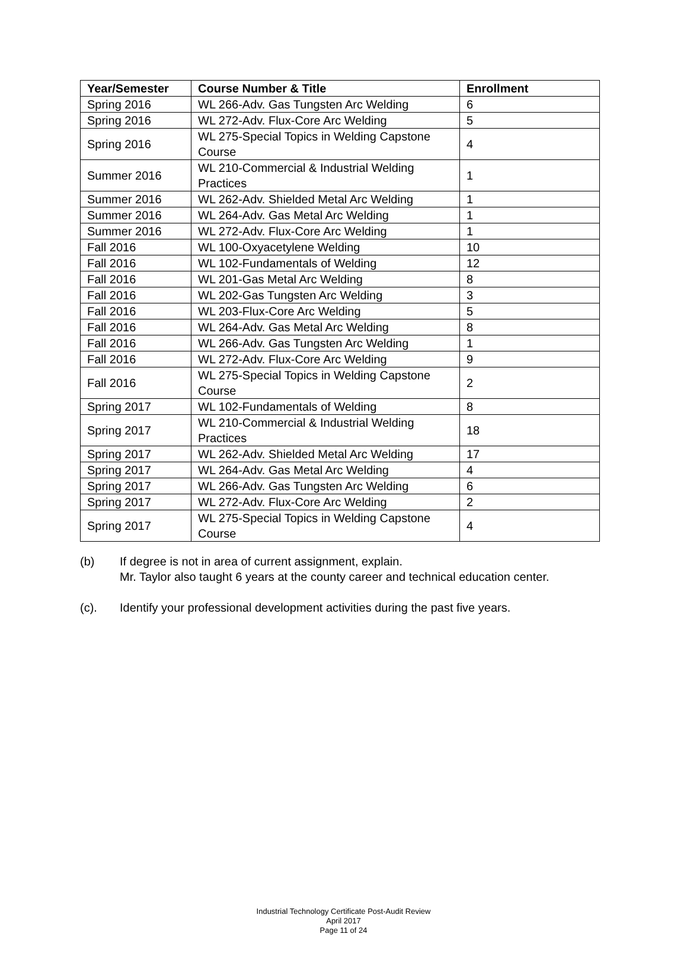| Year/Semester | Course Number & Title | Enrollment |
| --- | --- | --- |
| Spring 2016 | WL 266-Adv. Gas Tungsten Arc Welding | 6 |
| Spring 2016 | WL 272-Adv. Flux-Core Arc Welding | 5 |
| Spring 2016 | WL 275-Special Topics in Welding Capstone Course | 4 |
| Summer 2016 | WL 210-Commercial & Industrial Welding Practices | 1 |
| Summer 2016 | WL 262-Adv. Shielded Metal Arc Welding | 1 |
| Summer 2016 | WL 264-Adv. Gas Metal Arc Welding | 1 |
| Summer 2016 | WL 272-Adv. Flux-Core Arc Welding | 1 |
| Fall 2016 | WL 100-Oxyacetylene Welding | 10 |
| Fall 2016 | WL 102-Fundamentals of Welding | 12 |
| Fall 2016 | WL 201-Gas Metal Arc Welding | 8 |
| Fall 2016 | WL 202-Gas Tungsten Arc Welding | 3 |
| Fall 2016 | WL 203-Flux-Core Arc Welding | 5 |
| Fall 2016 | WL 264-Adv. Gas Metal Arc Welding | 8 |
| Fall 2016 | WL 266-Adv. Gas Tungsten Arc Welding | 1 |
| Fall 2016 | WL 272-Adv. Flux-Core Arc Welding | 9 |
| Fall 2016 | WL 275-Special Topics in Welding Capstone Course | 2 |
| Spring 2017 | WL 102-Fundamentals of Welding | 8 |
| Spring 2017 | WL 210-Commercial & Industrial Welding Practices | 18 |
| Spring 2017 | WL 262-Adv. Shielded Metal Arc Welding | 17 |
| Spring 2017 | WL 264-Adv. Gas Metal Arc Welding | 4 |
| Spring 2017 | WL 266-Adv. Gas Tungsten Arc Welding | 6 |
| Spring 2017 | WL 272-Adv. Flux-Core Arc Welding | 2 |
| Spring 2017 | WL 275-Special Topics in Welding Capstone Course | 4 |
(b) If degree is not in area of current assignment, explain.
Mr. Taylor also taught 6 years at the county career and technical education center.
(c). Identify your professional development activities during the past five years.
Industrial Technology Certificate Post-Audit Review
April 2017
Page 11 of 24